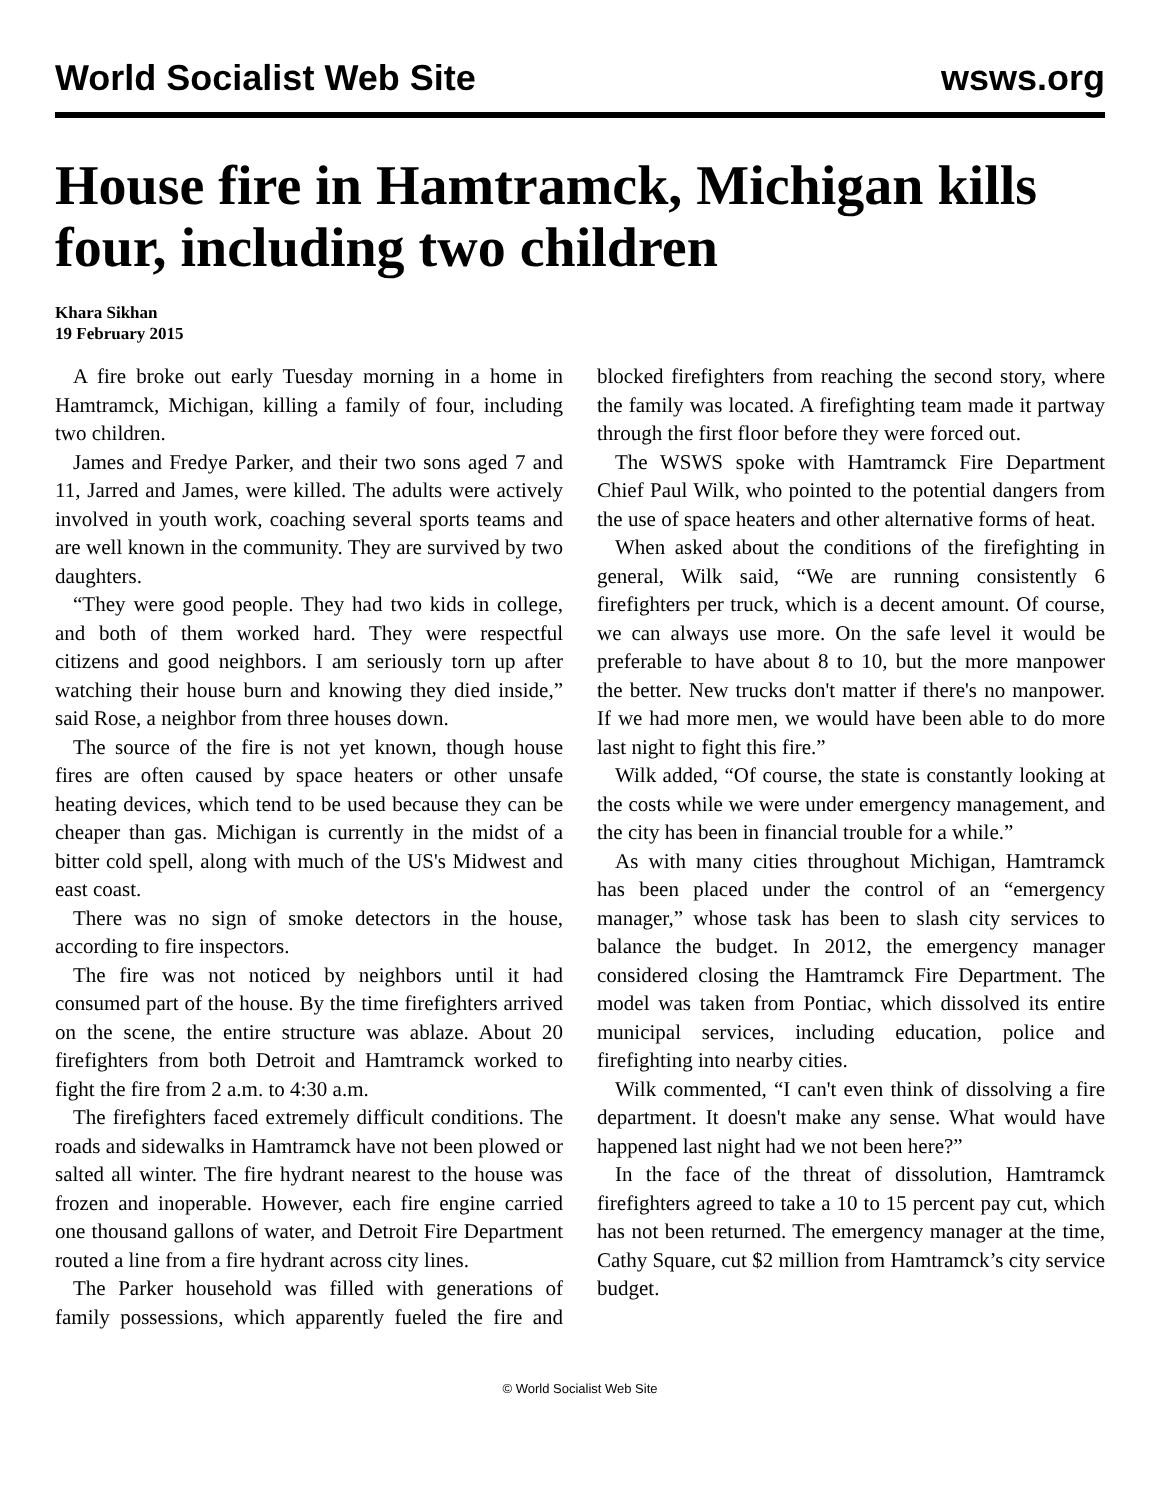World Socialist Web Site wsws.org
House fire in Hamtramck, Michigan kills four, including two children
Khara Sikhan
19 February 2015
A fire broke out early Tuesday morning in a home in Hamtramck, Michigan, killing a family of four, including two children.
James and Fredye Parker, and their two sons aged 7 and 11, Jarred and James, were killed. The adults were actively involved in youth work, coaching several sports teams and are well known in the community. They are survived by two daughters.
“They were good people. They had two kids in college, and both of them worked hard. They were respectful citizens and good neighbors. I am seriously torn up after watching their house burn and knowing they died inside,” said Rose, a neighbor from three houses down.
The source of the fire is not yet known, though house fires are often caused by space heaters or other unsafe heating devices, which tend to be used because they can be cheaper than gas. Michigan is currently in the midst of a bitter cold spell, along with much of the US's Midwest and east coast.
There was no sign of smoke detectors in the house, according to fire inspectors.
The fire was not noticed by neighbors until it had consumed part of the house. By the time firefighters arrived on the scene, the entire structure was ablaze. About 20 firefighters from both Detroit and Hamtramck worked to fight the fire from 2 a.m. to 4:30 a.m.
The firefighters faced extremely difficult conditions. The roads and sidewalks in Hamtramck have not been plowed or salted all winter. The fire hydrant nearest to the house was frozen and inoperable. However, each fire engine carried one thousand gallons of water, and Detroit Fire Department routed a line from a fire hydrant across city lines.
The Parker household was filled with generations of family possessions, which apparently fueled the fire and blocked firefighters from reaching the second story, where the family was located. A firefighting team made it partway through the first floor before they were forced out.
The WSWS spoke with Hamtramck Fire Department Chief Paul Wilk, who pointed to the potential dangers from the use of space heaters and other alternative forms of heat.
When asked about the conditions of the firefighting in general, Wilk said, “We are running consistently 6 firefighters per truck, which is a decent amount. Of course, we can always use more. On the safe level it would be preferable to have about 8 to 10, but the more manpower the better. New trucks don't matter if there's no manpower. If we had more men, we would have been able to do more last night to fight this fire.”
Wilk added, “Of course, the state is constantly looking at the costs while we were under emergency management, and the city has been in financial trouble for a while.”
As with many cities throughout Michigan, Hamtramck has been placed under the control of an “emergency manager,” whose task has been to slash city services to balance the budget. In 2012, the emergency manager considered closing the Hamtramck Fire Department. The model was taken from Pontiac, which dissolved its entire municipal services, including education, police and firefighting into nearby cities.
Wilk commented, “I can't even think of dissolving a fire department. It doesn't make any sense. What would have happened last night had we not been here?”
In the face of the threat of dissolution, Hamtramck firefighters agreed to take a 10 to 15 percent pay cut, which has not been returned. The emergency manager at the time, Cathy Square, cut $2 million from Hamtramck’s city service budget.
© World Socialist Web Site